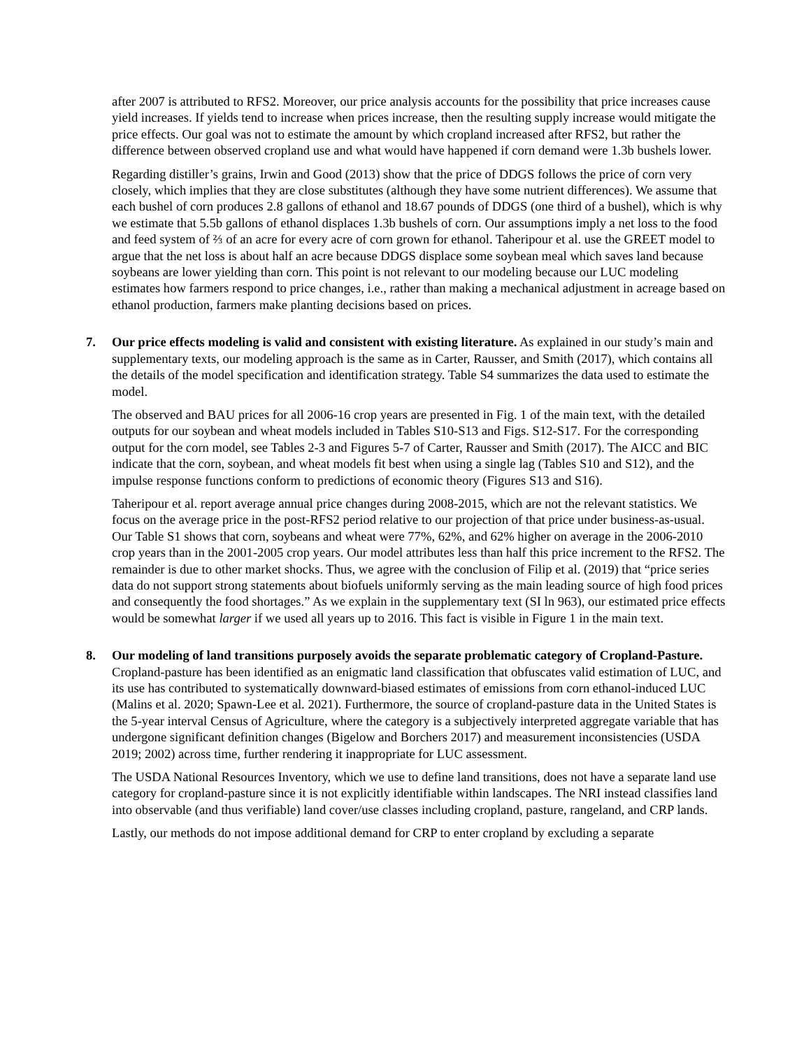after 2007 is attributed to RFS2. Moreover, our price analysis accounts for the possibility that price increases cause yield increases. If yields tend to increase when prices increase, then the resulting supply increase would mitigate the price effects. Our goal was not to estimate the amount by which cropland increased after RFS2, but rather the difference between observed cropland use and what would have happened if corn demand were 1.3b bushels lower.
Regarding distiller’s grains, Irwin and Good (2013) show that the price of DDGS follows the price of corn very closely, which implies that they are close substitutes (although they have some nutrient differences). We assume that each bushel of corn produces 2.8 gallons of ethanol and 18.67 pounds of DDGS (one third of a bushel), which is why we estimate that 5.5b gallons of ethanol displaces 1.3b bushels of corn. Our assumptions imply a net loss to the food and feed system of ⅔ of an acre for every acre of corn grown for ethanol. Taheripour et al. use the GREET model to argue that the net loss is about half an acre because DDGS displace some soybean meal which saves land because soybeans are lower yielding than corn. This point is not relevant to our modeling because our LUC modeling estimates how farmers respond to price changes, i.e., rather than making a mechanical adjustment in acreage based on ethanol production, farmers make planting decisions based on prices.
7. Our price effects modeling is valid and consistent with existing literature. As explained in our study’s main and supplementary texts, our modeling approach is the same as in Carter, Rausser, and Smith (2017), which contains all the details of the model specification and identification strategy. Table S4 summarizes the data used to estimate the model.
The observed and BAU prices for all 2006-16 crop years are presented in Fig. 1 of the main text, with the detailed outputs for our soybean and wheat models included in Tables S10-S13 and Figs. S12-S17. For the corresponding output for the corn model, see Tables 2-3 and Figures 5-7 of Carter, Rausser and Smith (2017). The AICC and BIC indicate that the corn, soybean, and wheat models fit best when using a single lag (Tables S10 and S12), and the impulse response functions conform to predictions of economic theory (Figures S13 and S16).
Taheripour et al. report average annual price changes during 2008-2015, which are not the relevant statistics. We focus on the average price in the post-RFS2 period relative to our projection of that price under business-as-usual. Our Table S1 shows that corn, soybeans and wheat were 77%, 62%, and 62% higher on average in the 2006-2010 crop years than in the 2001-2005 crop years. Our model attributes less than half this price increment to the RFS2. The remainder is due to other market shocks. Thus, we agree with the conclusion of Filip et al. (2019) that “price series data do not support strong statements about biofuels uniformly serving as the main leading source of high food prices and consequently the food shortages.” As we explain in the supplementary text (SI ln 963), our estimated price effects would be somewhat larger if we used all years up to 2016. This fact is visible in Figure 1 in the main text.
8. Our modeling of land transitions purposely avoids the separate problematic category of Cropland-Pasture. Cropland-pasture has been identified as an enigmatic land classification that obfuscates valid estimation of LUC, and its use has contributed to systematically downward-biased estimates of emissions from corn ethanol-induced LUC (Malins et al. 2020; Spawn-Lee et al. 2021). Furthermore, the source of cropland-pasture data in the United States is the 5-year interval Census of Agriculture, where the category is a subjectively interpreted aggregate variable that has undergone significant definition changes (Bigelow and Borchers 2017) and measurement inconsistencies (USDA 2019; 2002) across time, further rendering it inappropriate for LUC assessment.
The USDA National Resources Inventory, which we use to define land transitions, does not have a separate land use category for cropland-pasture since it is not explicitly identifiable within landscapes. The NRI instead classifies land into observable (and thus verifiable) land cover/use classes including cropland, pasture, rangeland, and CRP lands.
Lastly, our methods do not impose additional demand for CRP to enter cropland by excluding a separate